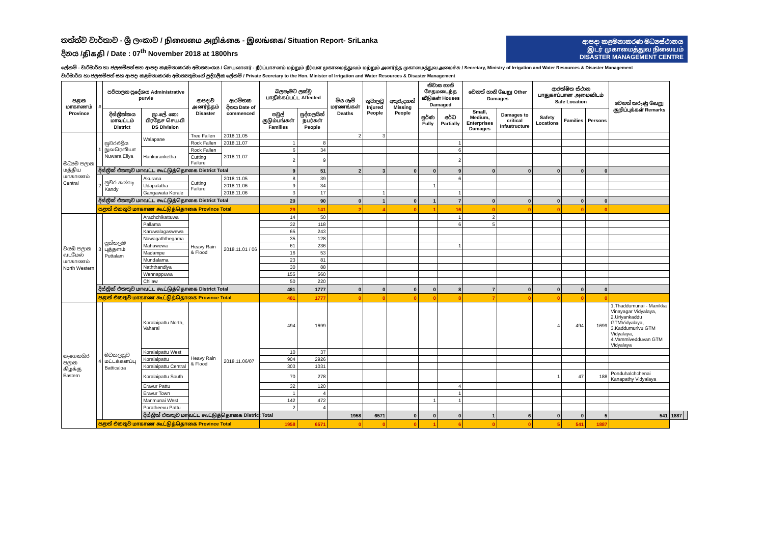තත්ත්ව වාර්තාව - ශ්‍රී ලංකාව / நிலைமை அறிக்கை - இலங்கை/ Situation Report- SriLanka
දිනය /திகதி / Date : 07<sup>th</sup> November 2018 at 1800hrs
ආපදා කළමනාකරණ මධ්‍යස්ථානය
இடர் முகாமைத்துவ நிலையம்
DISASTER MANAGEMENT CENTRE
ලේකම් - වාරිමාර්ග හා ජලසම්පත් සහ ආපදා කළමනාකරණ අමාත්‍යාංශය / செயலாளர் - நீர்ப்பாசனம் மற்றும் நீர்வள முகாமைத்துவம் மற்றும் அனர்த்த முகாமைத்துவ அமைச்சு / Secretary, Ministry of Irrigation and Water Resources & Disaster Management
වාරිමාර්ග හා ජලසම්පත් සහ ආපදා කළමනාකරණ අමාත්‍යතුමාගේ පුද්ගලික ලේකම් / Private Secretary to the Hon. Minister of Irrigation and Water Resources & Disaster Management
| පළාත மாகாணம் Province | # | පරිපාලන ප්‍රදේශය Administrative purvie | | ආපදාව அனர்த்தம் Disaster | ආරම්භක දිනය Date of commenced | බලපෑමට ලක්වූ பாதிக்கப்பட்ட Affected | | මිය යෑම් மரணங்கள் Deaths | තුවාලවූ Injured People | අතුරුදහන් Missing People | නිවාස හානි சேதமடைந்த வீடுகள் Houses Damaged | | වෙනත් හානි வேறு Other Damages | | ආරක්ෂිත ස්ථාන பாதுகாப்பான அமைவிடம் Safe Location | | | වෙනත් කරුණු வேறு குறிப்புக்கள் Remarks | | |
| --- | --- | --- | --- | --- | --- | --- | --- | --- | --- | --- | --- | --- | --- | --- | --- | --- | --- | --- | --- | --- |
| | | දිස්ත්‍රික්කය மாவட்டம் District | ප්‍රා.ලේ. කො பிரதேச செய.பி DS Division | | | පවුල් குடும்பங்கள் Families | පුද්ගලයින් நபர்கள் People | | | | පූර්ණ Fully | අර්ධ Partially | Small, Medium, Enterprises Damages | Damages to critical Infastructure | Safety Locations | Families | Persons | | | |
| මධ්‍යම පලාත மத்திய மாகாணம் Central | 1 | නුවරඑළිය நுவரெலியா Nuwara Eliya | Walapane | Tree Fallen | 2018.11.05 | | | 2 | 3 | | | | | | | | | | | |
| | | | | Rock Fallen | 2018.11.07 | 1 | 8 | | | | | 1 | | | | | | | | |
| | | | Hankuranketha | Rock Fallen | 2018.11.07 | 6 | 34 | | | | | 6 | | | | | | | | |
| | | | | Cutting Failure | | 2 | 9 | | | | | 2 | | | | | | | | |
| | දිස්ත්‍රික් එකතුව மாவட்ட கூட்டுத்தொகை District Total | | | | | 9 | 51 | 2 | 3 | 0 | 0 | 9 | 0 | 0 | 0 | 0 | 0 | | | |
| | 2 | නුවර கண்டி Kandy | Akurana | Cutting Failure | 2018.11.05 | 8 | 39 | | | | | 6 | | | | | | | | |
| | | | Udapalatha | | 2018.11.06 | 9 | 34 | | | | 1 | | | | | | | | | |
| | | | Gangawata Korale | | 2018.11.06 | 3 | 17 | | 1 | | | 1 | | | | | | | | |
| | දිස්ත්‍රික් එකතුව மாவட்ட கூட்டுத்தொகை District Total | | | | | 20 | 90 | 0 | 1 | 0 | 1 | 7 | 0 | 0 | 0 | 0 | 0 | | | |
| | පළාත් එකතුව மாகாண கூட்டுத்தொகை Province Total | | | | | 29 | 141 | 2 | 4 | 0 | 1 | 16 | 0 | 0 | 0 | 0 | 0 | | | |
| වයඹ පලාත வடமேல் மாகாணம் North Western | 3 | පුත්තලම புத்தளம் Puttalam | Arachchikattuwa | Heavy Rain & Flood | 2018.11.01 / 06 | 14 | 50 | | | | | 1 | 2 | | | | | | | |
| | | | Pallama | | | 32 | 118 | | | | | 6 | 5 | | | | | | | |
| | | | Karuwalagaswewa | | | 65 | 243 | | | | | | | | | | | | | |
| | | | Nawagaththegama | | | 35 | 128 | | | | | | | | | | | | | |
| | | | Mahawewa | | | 61 | 236 | | | | | 1 | | | | | | | | |
| | | | Madampe | | | 16 | 53 | | | | | | | | | | | | | |
| | | | Mundalama | | | 23 | 81 | | | | | | | | | | | | | |
| | | | Naththandiya | | | 30 | 88 | | | | | | | | | | | | | |
| | | | Wennappuwa | | | 155 | 560 | | | | | | | | | | | | | |
| | | | Chilaw | | | 50 | 220 | | | | | | | | | | | | | |
| | දිස්ත්‍රික් එකතුව மாவட்ட கூட்டுத்தொகை District Total | | | | | 481 | 1777 | 0 | 0 | 0 | 0 | 8 | 7 | 0 | 0 | 0 | 0 | | | |
| | පළාත් එකතුව மாகாண கூட்டுத்தொகை Province Total | | | | | 481 | 1777 | 0 | 0 | 0 | 0 | 8 | 7 | 0 | 0 | 0 | 0 | | | |
| නැගෙනහිර පලාත கிழக்கு Eastern | 4 | මඩකලපුව மட்டக்களப்பு Batticaloa | Koralaipattu North, Vaharai | Heavy Rain & Flood | 2018.11.06/07 | 494 | 1699 | | | | | | | | 4 | 494 | 1699 | 1.Thaddumunai - Manikka Vinayagar Vidyalaya, 2.Uriyankaddu GTMVidyalaya, 3.Kaddumurivu GTM Vidyalaya, 4.Vammivedduvan GTM Vidyalaya | | |
| | | | Koralaipattu West | | | 10 | 37 | | | | | | | | | | | | | |
| | | | Koralaipattu | | | 904 | 2926 | | | | | | | | | | | | | |
| | | | Koralaipattu Central | | | 303 | 1031 | | | | | | | | | | | | | |
| | | | Koralaipattu South | | | 70 | 278 | | | | | | | | 1 | 47 | 188 | Ponduhalchchenai Kanapathy Vidyalaya | | |
| | | | Eravur Pattu | | | 32 | 120 | | | | | 4 | | | | | | | | |
| | | | Eravur Town | | | 1 | 4 | | | | | 1 | | | | | | | | |
| | | | Manmunai West | | | 142 | 472 | | | | 1 | 1 | | | | | | | | |
| | | | Poratheevu Pattu | | | 2 | 4 | | | | | | | | | | | | | |
| | | | දිස්ත්‍රික් එකතුව மாவட்ட கூட்டுத்தொகை District Total | | | | | 1958 | 6571 | 0 | 0 | 0 | 1 | 6 | 0 | 0 | 5 | 541 | 1887 | |
| | පළාත් එකතුව மாகாண கூட்டுத்தொகை Province Total | | | | | 1958 | 6571 | 0 | 0 | 0 | 1 | 6 | 0 | 0 | 5 | 541 | 1887 | | | |